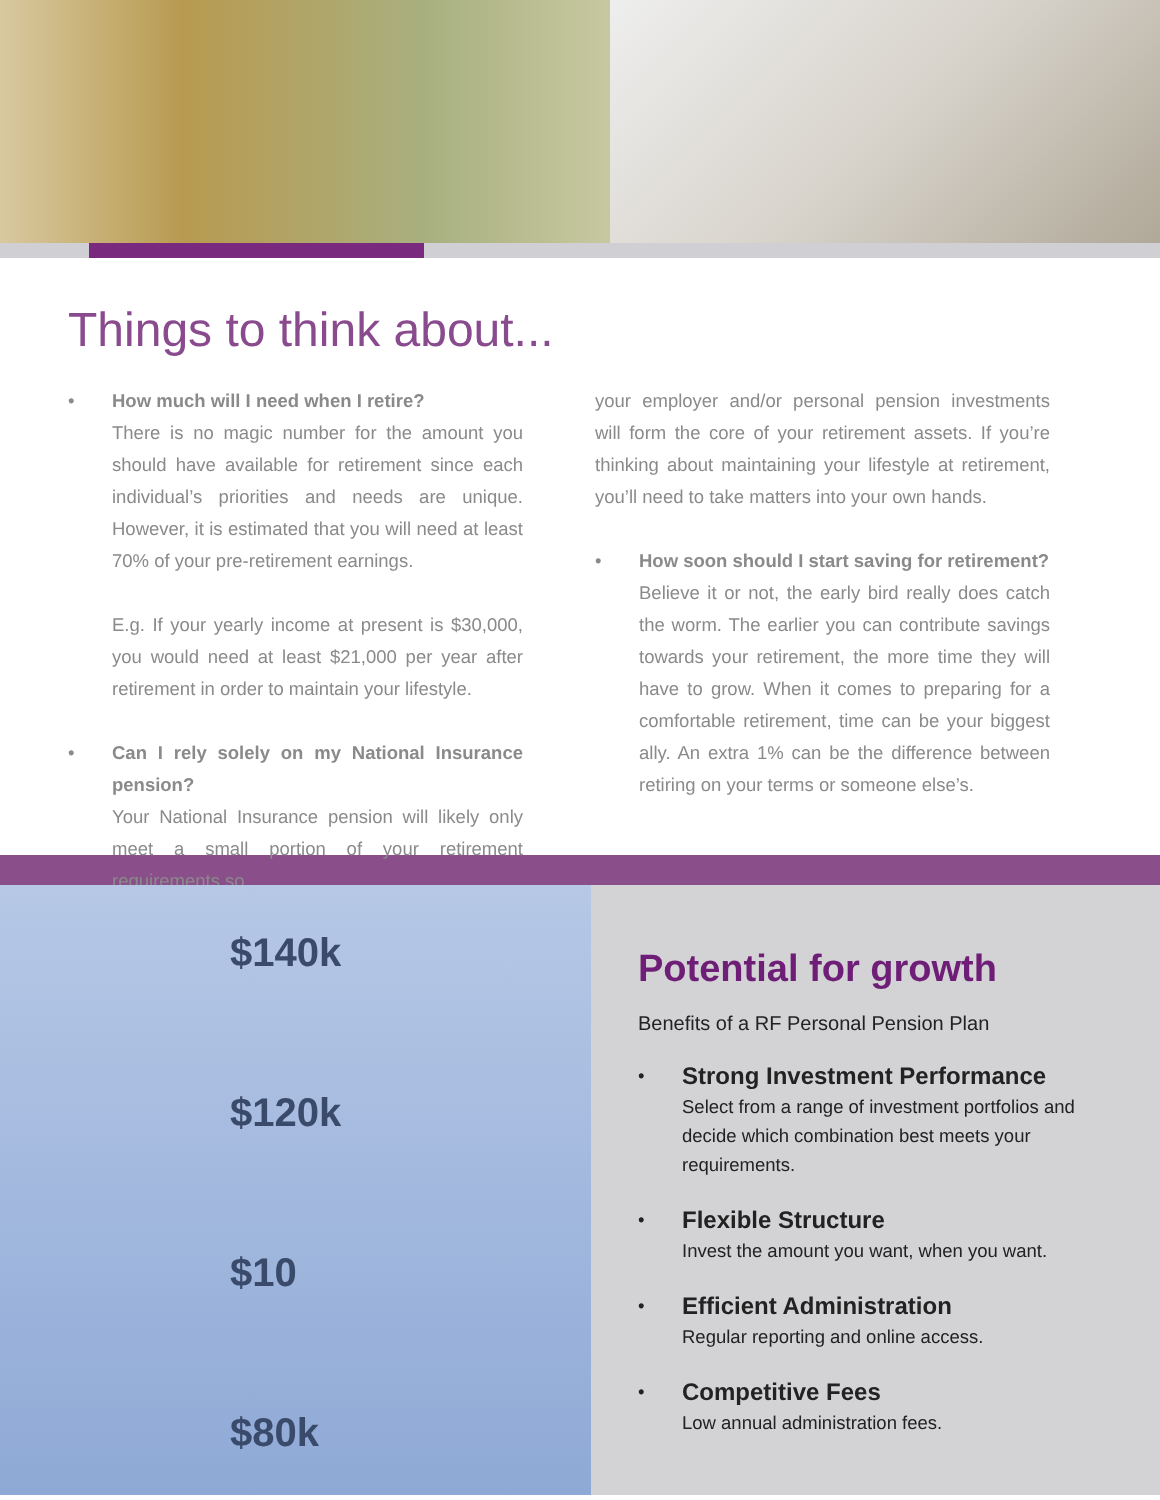Things to think about...
• How much will I need when I retire?
There is no magic number for the amount you should have available for retirement since each individual’s priorities and needs are unique. However, it is estimated that you will need at least 70% of your pre-retirement earnings.
E.g. If your yearly income at present is $30,000, you would need at least $21,000 per year after retirement in order to maintain your lifestyle.
• Can I rely solely on my National Insurance pension?
Your National Insurance pension will likely only meet a small portion of your retirement requirements so
your employer and/or personal pension investments will form the core of your retirement assets. If you’re thinking about maintaining your lifestyle at retirement, you’ll need to take matters into your own hands.
• How soon should I start saving for retirement?
Believe it or not, the early bird really does catch the worm. The earlier you can contribute savings towards your retirement, the more time they will have to grow. When it comes to preparing for a comfortable retirement, time can be your biggest ally. An extra 1% can be the difference between retiring on your terms or someone else’s.
$140k
$120k
$10
$80k
Potential for growth
Benefits of a RF Personal Pension Plan
•
Strong Investment Performance
Select from a range of investment portfolios and decide which combination best meets your requirements.
•
Flexible Structure
Invest the amount you want, when you want.
•
Efficient Administration
Regular reporting and online access.
•
Competitive Fees
Low annual administration fees.